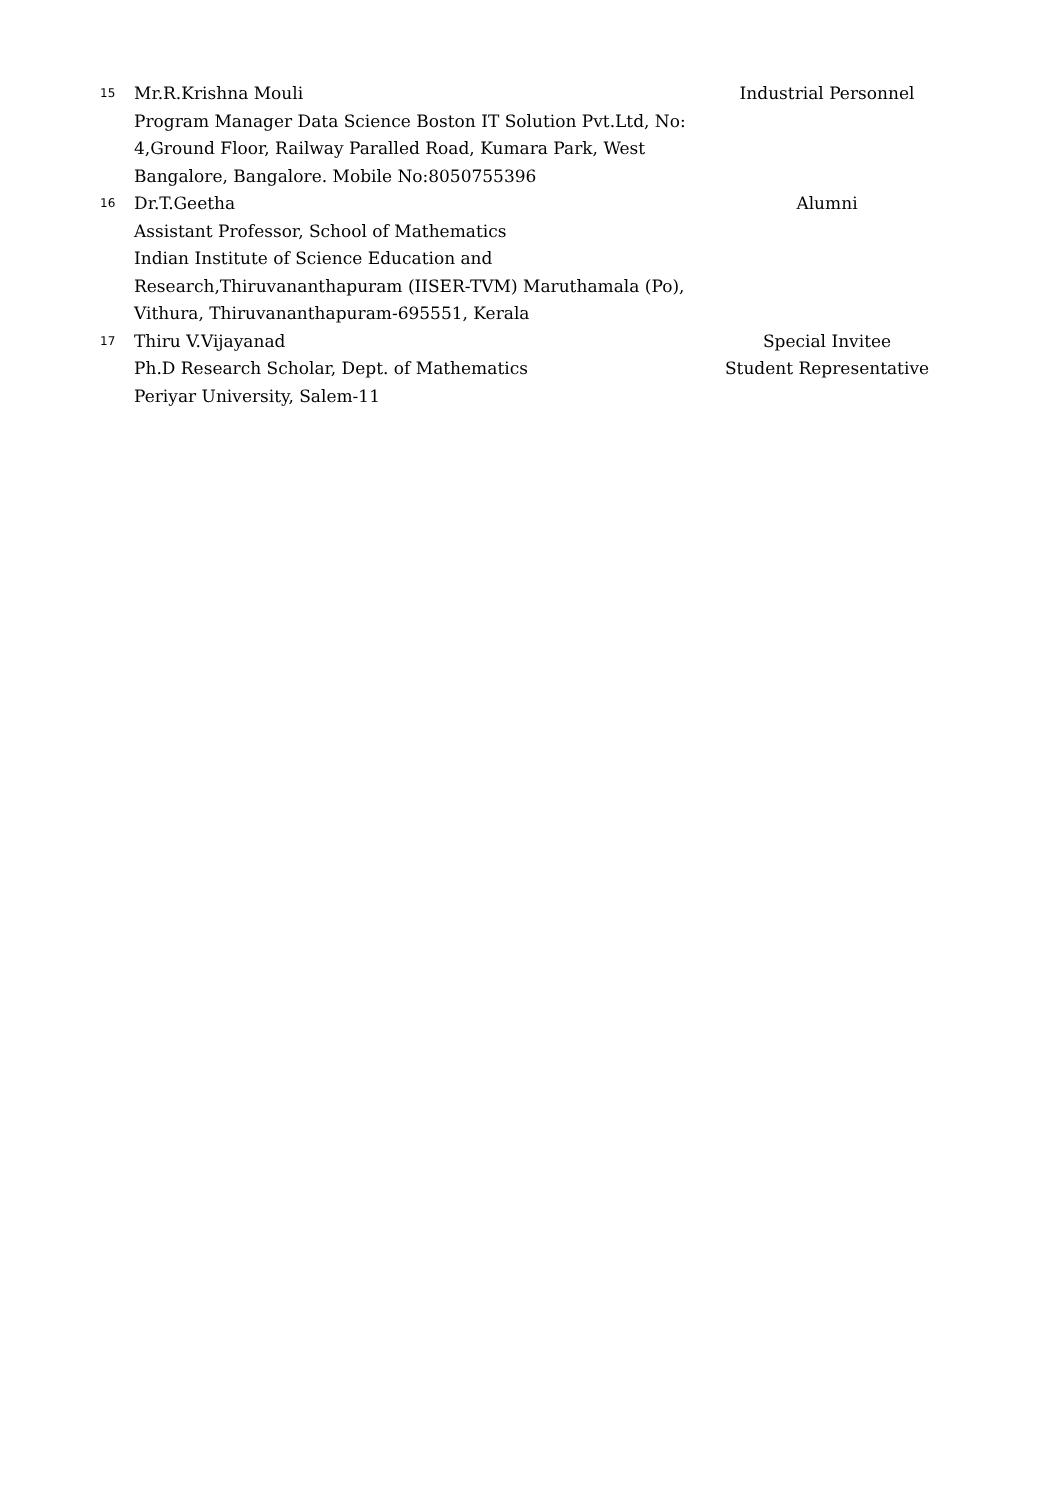| 15 | Mr.R.Krishna Mouli Program Manager Data Science Boston IT Solution Pvt.Ltd, No: 4,Ground Floor, Railway Paralled Road, Kumara Park, West Bangalore, Bangalore. Mobile No:8050755396 | Industrial Personnel |
| 16 | Dr.T.Geetha Assistant Professor, School of Mathematics Indian Institute of Science Education and Research,Thiruvananthapuram (IISER-TVM) Maruthamala (Po), Vithura, Thiruvananthapuram-695551, Kerala | Alumni |
| 17 | Thiru V.Vijayanad Ph.D Research Scholar, Dept. of Mathematics Periyar University, Salem-11 | Special Invitee Student Representative |